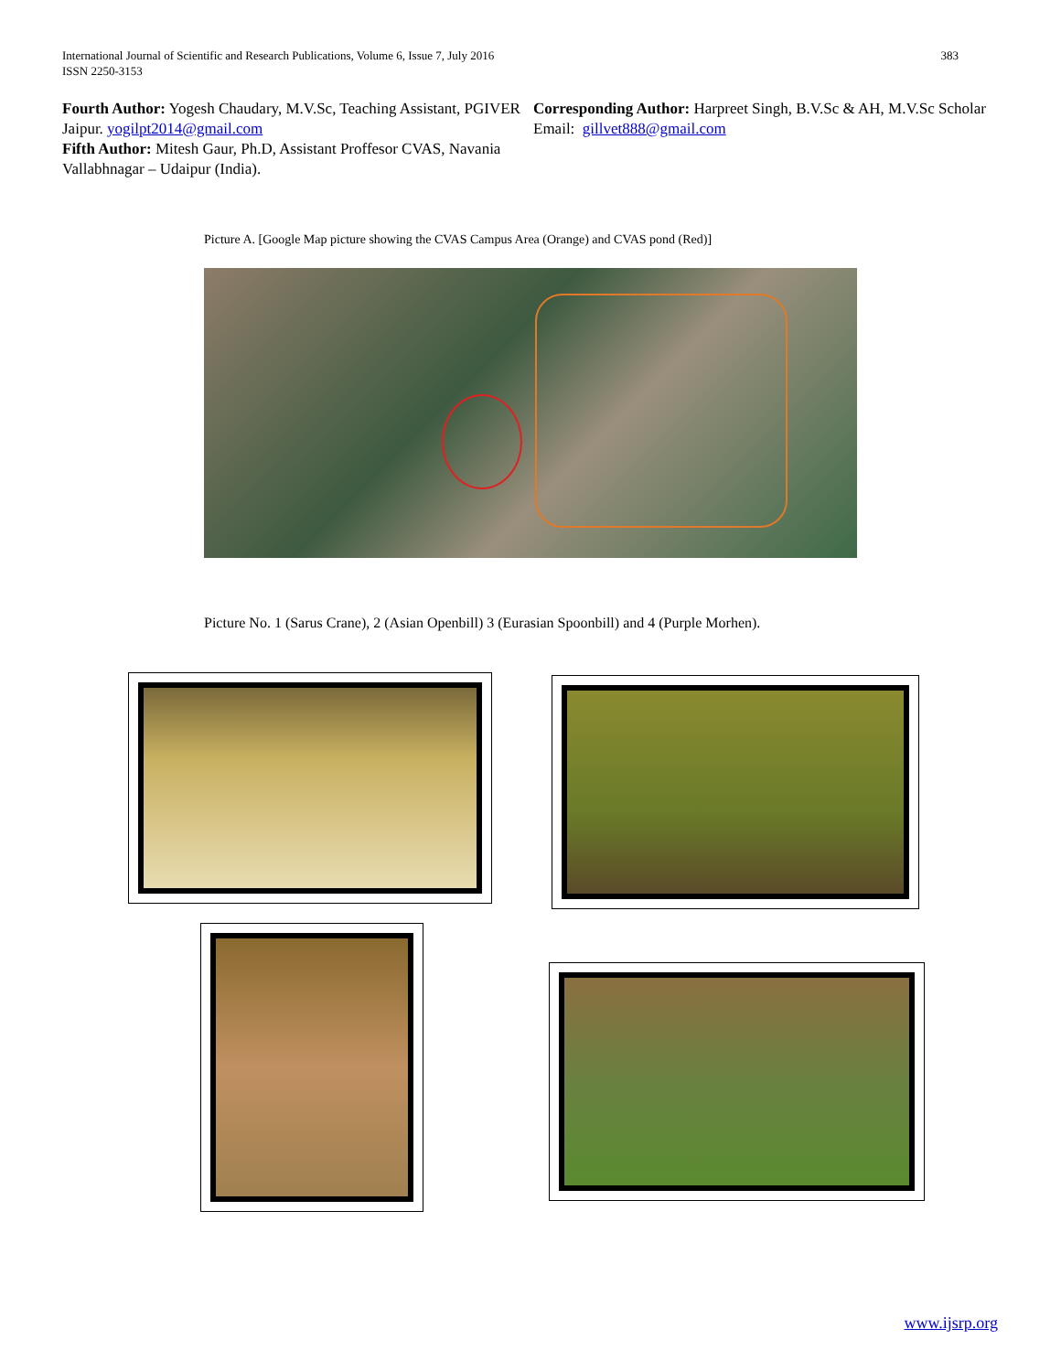383 International Journal of Scientific and Research Publications, Volume 6, Issue 7, July 2016
ISSN 2250-3153
Fourth Author: Yogesh Chaudary, M.V.Sc, Teaching Assistant, PGIVER Jaipur. yogilpt2014@gmail.com
Fifth Author: Mitesh Gaur, Ph.D, Assistant Proffesor CVAS, Navania Vallabhnagar – Udaipur (India).
Corresponding Author: Harpreet Singh, B.V.Sc & AH, M.V.Sc Scholar Email: gillvet888@gmail.com
Picture A. [Google Map picture showing the CVAS Campus Area (Orange) and CVAS pond (Red)]
Picture No. 1 (Sarus Crane), 2 (Asian Openbill) 3 (Eurasian Spoonbill) and 4 (Purple Morhen).
www.ijsrp.org